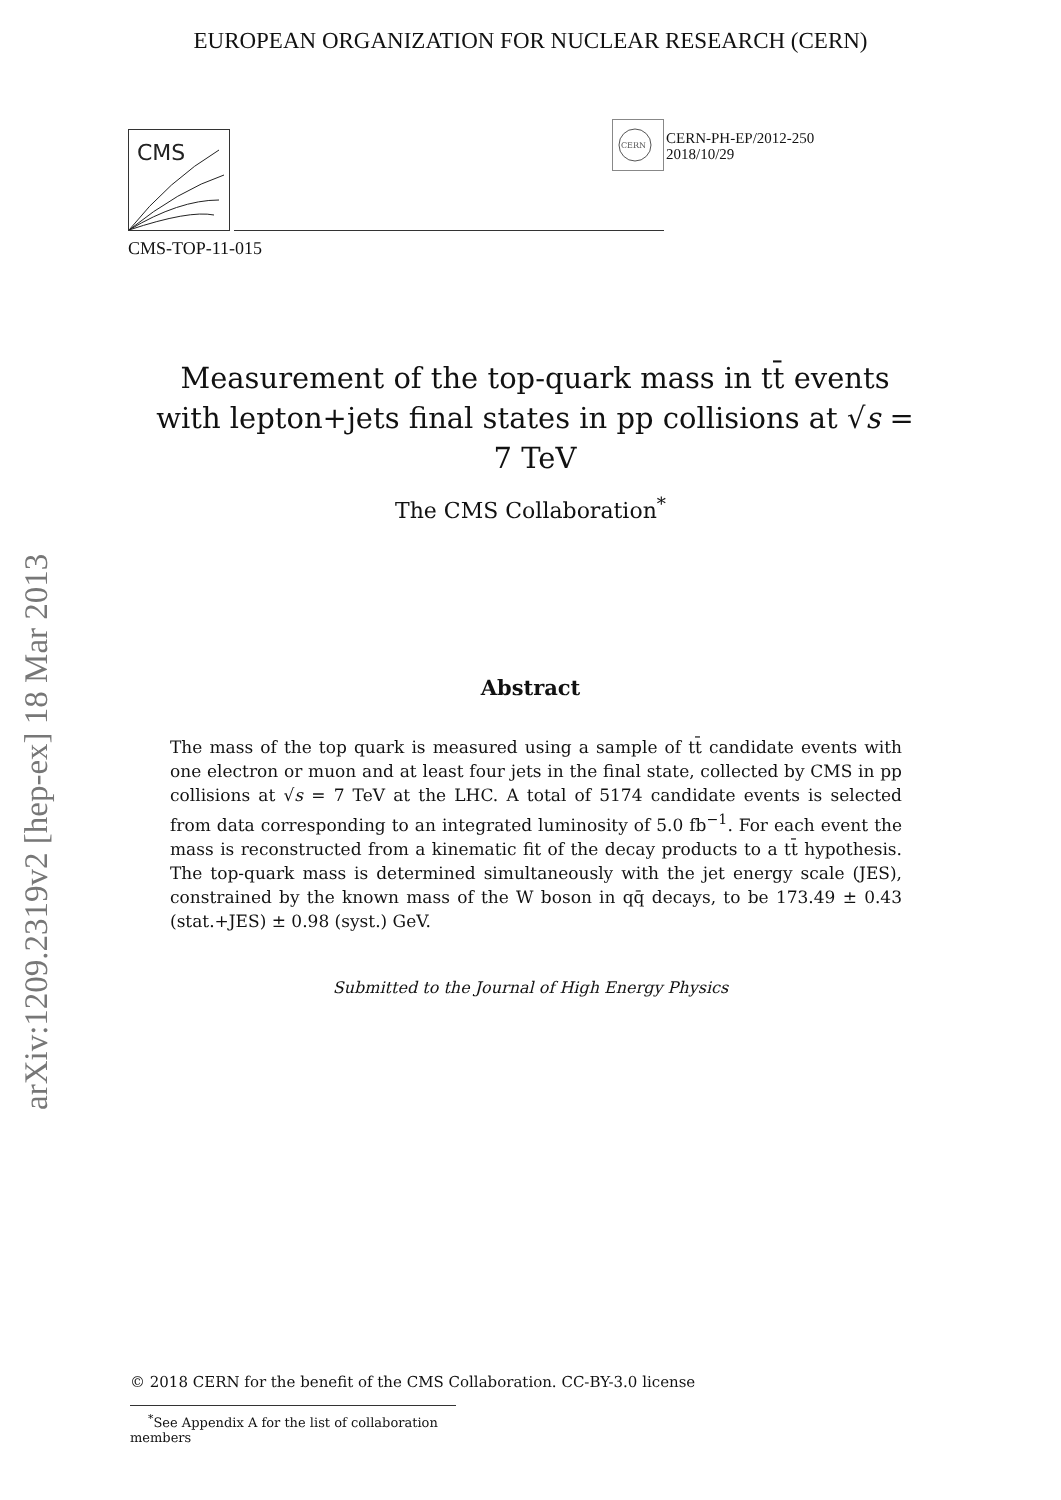arXiv:1209.2319v2 [hep-ex] 18 Mar 2013
EUROPEAN ORGANIZATION FOR NUCLEAR RESEARCH (CERN)
CMS
CMS-TOP-11-015
CERN
CERN-PH-EP/2012-250
2018/10/29
Measurement of the top-quark mass in tt̄ events with lepton+jets final states in pp collisions at √s = 7 TeV
The CMS Collaboration<sup>*</sup>
Abstract
The mass of the top quark is measured using a sample of tt̄ candidate events with one electron or muon and at least four jets in the final state, collected by CMS in pp collisions at √s = 7 TeV at the LHC. A total of 5174 candidate events is selected from data corresponding to an integrated luminosity of 5.0 fb<sup>−1</sup>. For each event the mass is reconstructed from a kinematic fit of the decay products to a tt̄ hypothesis. The top-quark mass is determined simultaneously with the jet energy scale (JES), constrained by the known mass of the W boson in qq̄ decays, to be 173.49 ± 0.43 (stat.+JES) ± 0.98 (syst.) GeV.
Submitted to the Journal of High Energy Physics
© 2018 CERN for the benefit of the CMS Collaboration. CC-BY-3.0 license
<sup>*</sup> See Appendix A for the list of collaboration members